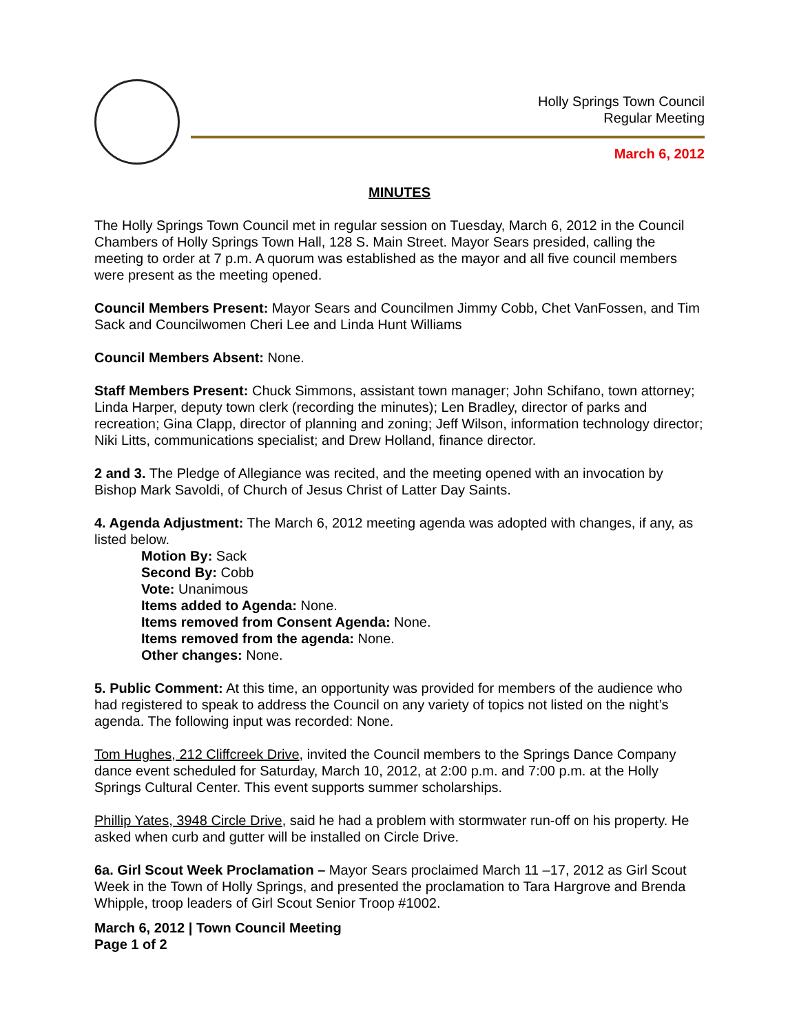Holly Springs Town Council
Regular Meeting
March 6, 2012
MINUTES
The Holly Springs Town Council met in regular session on Tuesday, March 6, 2012 in the Council Chambers of Holly Springs Town Hall, 128 S. Main Street. Mayor Sears presided, calling the meeting to order at 7 p.m. A quorum was established as the mayor and all five council members were present as the meeting opened.
Council Members Present: Mayor Sears and Councilmen Jimmy Cobb, Chet VanFossen, and Tim Sack and Councilwomen Cheri Lee and Linda Hunt Williams
Council Members Absent: None.
Staff Members Present: Chuck Simmons, assistant town manager; John Schifano, town attorney; Linda Harper, deputy town clerk (recording the minutes); Len Bradley, director of parks and recreation; Gina Clapp, director of planning and zoning; Jeff Wilson, information technology director; Niki Litts, communications specialist; and Drew Holland, finance director.
2 and 3. The Pledge of Allegiance was recited, and the meeting opened with an invocation by Bishop Mark Savoldi, of Church of Jesus Christ of Latter Day Saints.
4. Agenda Adjustment: The March 6, 2012 meeting agenda was adopted with changes, if any, as listed below.
Motion By: Sack
Second By: Cobb
Vote: Unanimous
Items added to Agenda: None.
Items removed from Consent Agenda: None.
Items removed from the agenda: None.
Other changes: None.
5. Public Comment: At this time, an opportunity was provided for members of the audience who had registered to speak to address the Council on any variety of topics not listed on the night’s agenda. The following input was recorded: None.
Tom Hughes, 212 Cliffcreek Drive, invited the Council members to the Springs Dance Company dance event scheduled for Saturday, March 10, 2012, at 2:00 p.m. and 7:00 p.m. at the Holly Springs Cultural Center. This event supports summer scholarships.
Phillip Yates, 3948 Circle Drive, said he had a problem with stormwater run-off on his property. He asked when curb and gutter will be installed on Circle Drive.
6a. Girl Scout Week Proclamation – Mayor Sears proclaimed March 11 –17, 2012 as Girl Scout Week in the Town of Holly Springs, and presented the proclamation to Tara Hargrove and Brenda Whipple, troop leaders of Girl Scout Senior Troop #1002.
March 6, 2012 | Town Council Meeting
Page 1 of 2